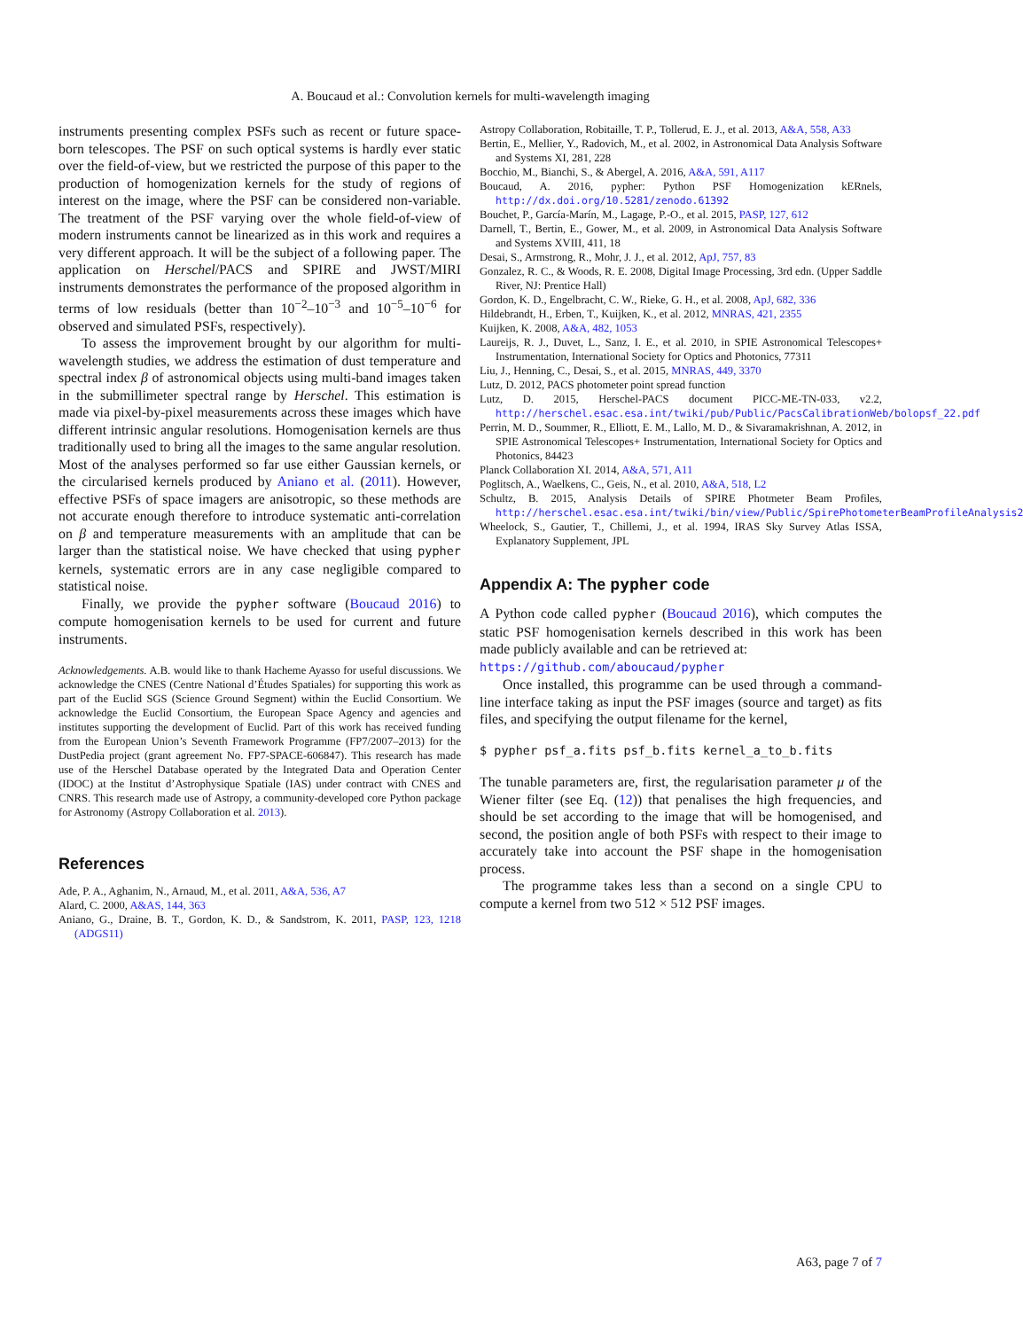A. Boucaud et al.: Convolution kernels for multi-wavelength imaging
instruments presenting complex PSFs such as recent or future space-born telescopes. The PSF on such optical systems is hardly ever static over the field-of-view, but we restricted the purpose of this paper to the production of homogenization kernels for the study of regions of interest on the image, where the PSF can be considered non-variable. The treatment of the PSF varying over the whole field-of-view of modern instruments cannot be linearized as in this work and requires a very different approach. It will be the subject of a following paper. The application on Herschel/PACS and SPIRE and JWST/MIRI instruments demonstrates the performance of the proposed algorithm in terms of low residuals (better than 10<sup>−2</sup>–10<sup>−3</sup> and 10<sup>−5</sup>–10<sup>−6</sup> for observed and simulated PSFs, respectively).
To assess the improvement brought by our algorithm for multi-wavelength studies, we address the estimation of dust temperature and spectral index β of astronomical objects using multi-band images taken in the submillimeter spectral range by Herschel. This estimation is made via pixel-by-pixel measurements across these images which have different intrinsic angular resolutions. Homogenisation kernels are thus traditionally used to bring all the images to the same angular resolution. Most of the analyses performed so far use either Gaussian kernels, or the circularised kernels produced by Aniano et al. (2011). However, effective PSFs of space imagers are anisotropic, so these methods are not accurate enough therefore to introduce systematic anti-correlation on β and temperature measurements with an amplitude that can be larger than the statistical noise. We have checked that using pypher kernels, systematic errors are in any case negligible compared to statistical noise.
Finally, we provide the pypher software (Boucaud 2016) to compute homogenisation kernels to be used for current and future instruments.
Acknowledgements. A.B. would like to thank Hacheme Ayasso for useful discussions. We acknowledge the CNES (Centre National d’Études Spatiales) for supporting this work as part of the Euclid SGS (Science Ground Segment) within the Euclid Consortium. We acknowledge the Euclid Consortium, the European Space Agency and agencies and institutes supporting the development of Euclid. Part of this work has received funding from the European Union’s Seventh Framework Programme (FP7/2007–2013) for the DustPedia project (grant agreement No. FP7-SPACE-606847). This research has made use of the Herschel Database operated by the Integrated Data and Operation Center (IDOC) at the Institut d’Astrophysique Spatiale (IAS) under contract with CNES and CNRS. This research made use of Astropy, a community-developed core Python package for Astronomy (Astropy Collaboration et al. 2013).
References
Ade, P. A., Aghanim, N., Arnaud, M., et al. 2011, A&A, 536, A7
Alard, C. 2000, A&AS, 144, 363
Aniano, G., Draine, B. T., Gordon, K. D., & Sandstrom, K. 2011, PASP, 123, 1218 (ADGS11)
Astropy Collaboration, Robitaille, T. P., Tollerud, E. J., et al. 2013, A&A, 558, A33
Bertin, E., Mellier, Y., Radovich, M., et al. 2002, in Astronomical Data Analysis Software and Systems XI, 281, 228
Bocchio, M., Bianchi, S., & Abergel, A. 2016, A&A, 591, A117
Boucaud, A. 2016, pypher: Python PSF Homogenization kERnels, http://dx.doi.org/10.5281/zenodo.61392
Bouchet, P., García-Marín, M., Lagage, P.-O., et al. 2015, PASP, 127, 612
Darnell, T., Bertin, E., Gower, M., et al. 2009, in Astronomical Data Analysis Software and Systems XVIII, 411, 18
Desai, S., Armstrong, R., Mohr, J. J., et al. 2012, ApJ, 757, 83
Gonzalez, R. C., & Woods, R. E. 2008, Digital Image Processing, 3rd edn. (Upper Saddle River, NJ: Prentice Hall)
Gordon, K. D., Engelbracht, C. W., Rieke, G. H., et al. 2008, ApJ, 682, 336
Hildebrandt, H., Erben, T., Kuijken, K., et al. 2012, MNRAS, 421, 2355
Kuijken, K. 2008, A&A, 482, 1053
Laureijs, R. J., Duvet, L., Sanz, I. E., et al. 2010, in SPIE Astronomical Telescopes+ Instrumentation, International Society for Optics and Photonics, 77311
Liu, J., Henning, C., Desai, S., et al. 2015, MNRAS, 449, 3370
Lutz, D. 2012, PACS photometer point spread function
Lutz, D. 2015, Herschel-PACS document PICC-ME-TN-033, v2.2, http://herschel.esac.esa.int/twiki/pub/Public/PacsCalibrationWeb/bolopsf_22.pdf
Perrin, M. D., Soummer, R., Elliott, E. M., Lallo, M. D., & Sivaramakrishnan, A. 2012, in SPIE Astronomical Telescopes+ Instrumentation, International Society for Optics and Photonics, 84423
Planck Collaboration XI. 2014, A&A, 571, A11
Poglitsch, A., Waelkens, C., Geis, N., et al. 2010, A&A, 518, L2
Schultz, B. 2015, Analysis Details of SPIRE Photmeter Beam Profiles, http://herschel.esac.esa.int/twiki/bin/view/Public/SpirePhotometerBeamProfileAnalysis2
Wheelock, S., Gautier, T., Chillemi, J., et al. 1994, IRAS Sky Survey Atlas ISSA, Explanatory Supplement, JPL
Appendix A: The pypher code
A Python code called pypher (Boucaud 2016), which computes the static PSF homogenisation kernels described in this work has been made publicly available and can be retrieved at:
https://github.com/aboucaud/pypher
Once installed, this programme can be used through a command-line interface taking as input the PSF images (source and target) as fits files, and specifying the output filename for the kernel,
$ pypher psf_a.fits psf_b.fits kernel_a_to_b.fits
The tunable parameters are, first, the regularisation parameter μ of the Wiener filter (see Eq. (12)) that penalises the high frequencies, and should be set according to the image that will be homogenised, and second, the position angle of both PSFs with respect to their image to accurately take into account the PSF shape in the homogenisation process.
The programme takes less than a second on a single CPU to compute a kernel from two 512 × 512 PSF images.
A63, page 7 of 7